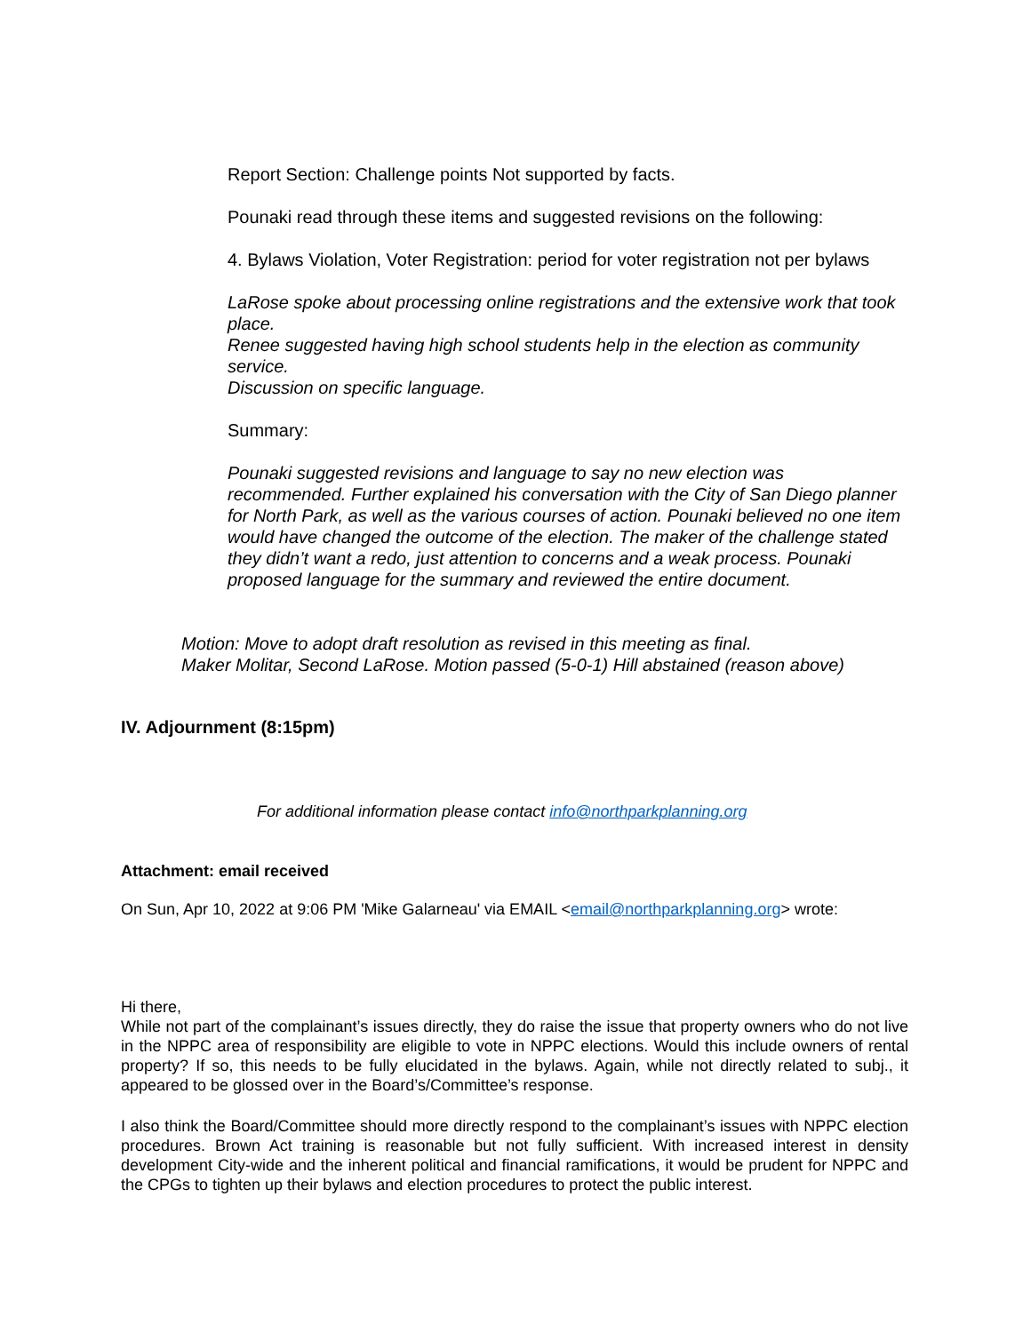Report Section: Challenge points Not supported by facts.
Pounaki read through these items and suggested revisions on the following:
4. Bylaws Violation, Voter Registration: period for voter registration not per bylaws
LaRose spoke about processing online registrations and the extensive work that took place.
Renee suggested having high school students help in the election as community service.
Discussion on specific language.
Summary:
Pounaki suggested revisions and language to say no new election was recommended. Further explained his conversation with the City of San Diego planner for North Park, as well as the various courses of action. Pounaki believed no one item would have changed the outcome of the election. The maker of the challenge stated they didn’t want a redo, just attention to concerns and a weak process. Pounaki proposed language for the summary and reviewed the entire document.
Motion: Move to adopt draft resolution as revised in this meeting as final.
Maker Molitar, Second LaRose. Motion passed (5-0-1) Hill abstained (reason above)
IV. Adjournment (8:15pm)
For additional information please contact info@northparkplanning.org
Attachment: email received
On Sun, Apr 10, 2022 at 9:06 PM 'Mike Galarneau' via EMAIL <email@northparkplanning.org> wrote:
Hi there,
While not part of the complainant’s issues directly, they do raise the issue that property owners who do not live in the NPPC area of responsibility are eligible to vote in NPPC elections. Would this include owners of rental property? If so, this needs to be fully elucidated in the bylaws. Again, while not directly related to subj., it appeared to be glossed over in the Board’s/Committee’s response.
I also think the Board/Committee should more directly respond to the complainant’s issues with NPPC election procedures. Brown Act training is reasonable but not fully sufficient. With increased interest in density development City-wide and the inherent political and financial ramifications, it would be prudent for NPPC and the CPGs to tighten up their bylaws and election procedures to protect the public interest.